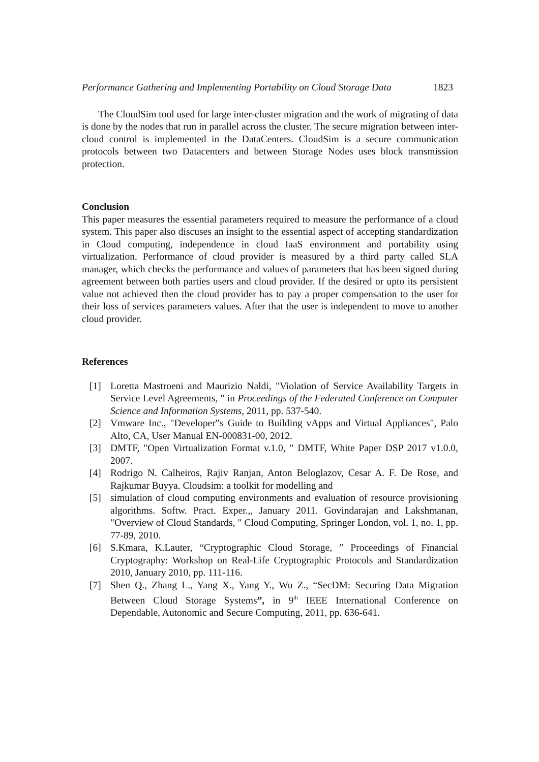Performance Gathering and Implementing Portability on Cloud Storage Data 1823
The CloudSim tool used for large inter-cluster migration and the work of migrating of data is done by the nodes that run in parallel across the cluster. The secure migration between inter-cloud control is implemented in the DataCenters. CloudSim is a secure communication protocols between two Datacenters and between Storage Nodes uses block transmission protection.
Conclusion
This paper measures the essential parameters required to measure the performance of a cloud system. This paper also discuses an insight to the essential aspect of accepting standardization in Cloud computing, independence in cloud IaaS environment and portability using virtualization. Performance of cloud provider is measured by a third party called SLA manager, which checks the performance and values of parameters that has been signed during agreement between both parties users and cloud provider. If the desired or upto its persistent value not achieved then the cloud provider has to pay a proper compensation to the user for their loss of services parameters values. After that the user is independent to move to another cloud provider.
References
[1] Loretta Mastroeni and Maurizio Naldi, "Violation of Service Availability Targets in Service Level Agreements, " in Proceedings of the Federated Conference on Computer Science and Information Systems, 2011, pp. 537-540.
[2] Vmware Inc., "Developer‟s Guide to Building vApps and Virtual Appliances", Palo Alto, CA, User Manual EN-000831-00, 2012.
[3] DMTF, "Open Virtualization Format v.1.0, " DMTF, White Paper DSP 2017 v1.0.0, 2007.
[4] Rodrigo N. Calheiros, Rajiv Ranjan, Anton Beloglazov, Cesar A. F. De Rose, and Rajkumar Buyya. Cloudsim: a toolkit for modelling and
[5] simulation of cloud computing environments and evaluation of resource provisioning algorithms. Softw. Pract. Exper.,, January 2011. Govindarajan and Lakshmanan, "Overview of Cloud Standards, " Cloud Computing, Springer London, vol. 1, no. 1, pp. 77-89, 2010.
[6] S.Kmara, K.Lauter, “Cryptographic Cloud Storage, ” Proceedings of Financial Cryptography: Workshop on Real-Life Cryptographic Protocols and Standardization 2010, January 2010, pp. 111-116.
[7] Shen Q., Zhang L., Yang X., Yang Y., Wu Z., “SecDM: Securing Data Migration Between Cloud Storage Systems”, in 9<sup>th</sup> IEEE International Conference on Dependable, Autonomic and Secure Computing, 2011, pp. 636-641.